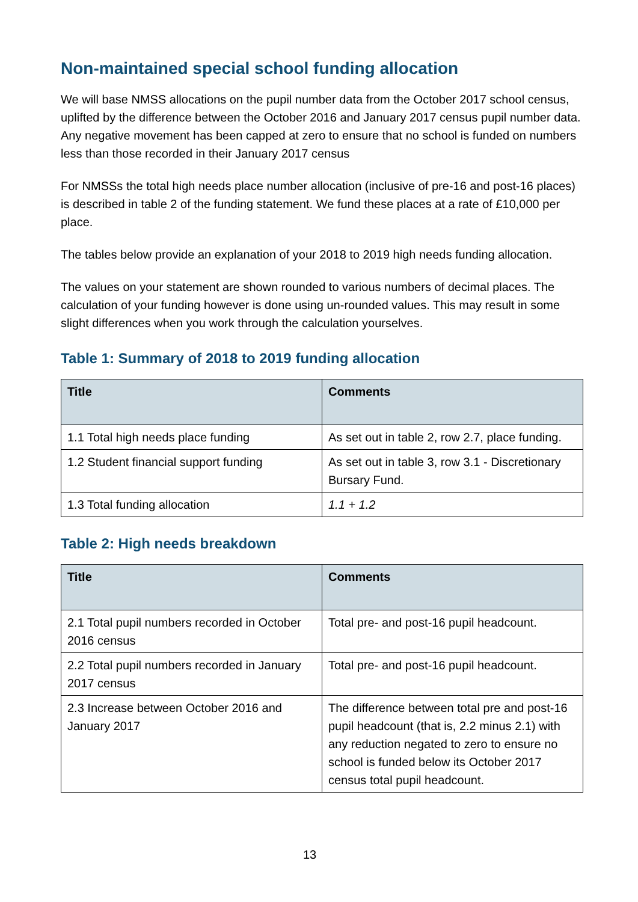Non-maintained special school funding allocation
We will base NMSS allocations on the pupil number data from the October 2017 school census, uplifted by the difference between the October 2016 and January 2017 census pupil number data. Any negative movement has been capped at zero to ensure that no school is funded on numbers less than those recorded in their January 2017 census
For NMSSs the total high needs place number allocation (inclusive of pre-16 and post-16 places) is described in table 2 of the funding statement. We fund these places at a rate of £10,000 per place.
The tables below provide an explanation of your 2018 to 2019 high needs funding allocation.
The values on your statement are shown rounded to various numbers of decimal places. The calculation of your funding however is done using un-rounded values. This may result in some slight differences when you work through the calculation yourselves.
Table 1: Summary of 2018 to 2019 funding allocation
| Title | Comments |
| --- | --- |
| 1.1 Total high needs place funding | As set out in table 2, row 2.7, place funding. |
| 1.2 Student financial support funding | As set out in table 3, row 3.1 - Discretionary Bursary Fund. |
| 1.3 Total funding allocation | 1.1 + 1.2 |
Table 2: High needs breakdown
| Title | Comments |
| --- | --- |
| 2.1 Total pupil numbers recorded in October 2016 census | Total pre- and post-16 pupil headcount. |
| 2.2 Total pupil numbers recorded in January 2017 census | Total pre- and post-16 pupil headcount. |
| 2.3 Increase between October 2016 and January 2017 | The difference between total pre and post-16 pupil headcount (that is, 2.2 minus 2.1) with any reduction negated to zero to ensure no school is funded below its October 2017 census total pupil headcount. |
13